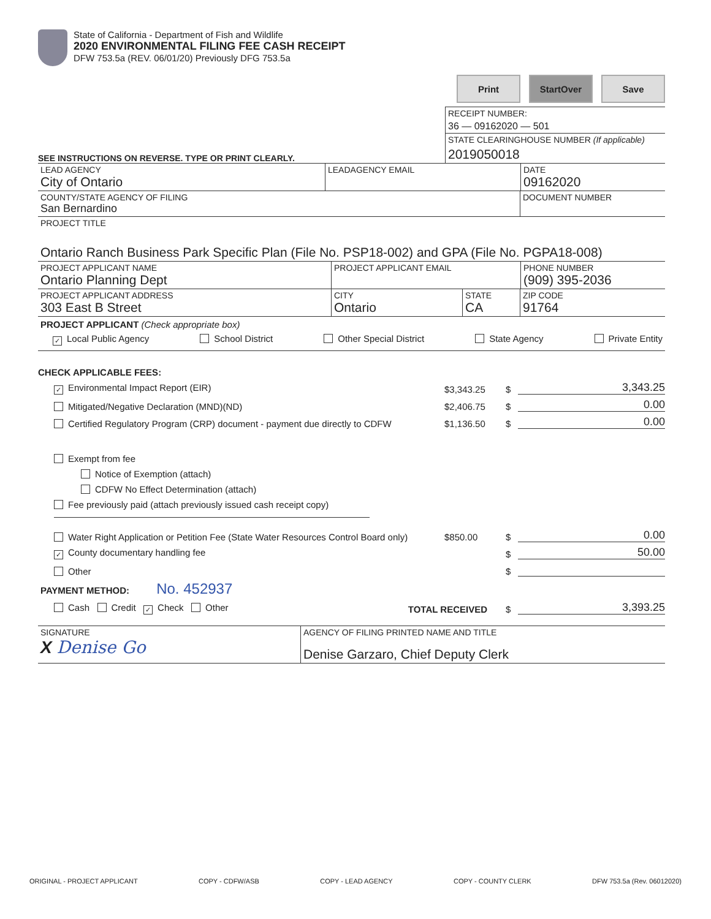State of California - Department of Fish and Wildlife
2020 ENVIRONMENTAL FILING FEE CASH RECEIPT
DFW 753.5a (REV. 06/01/20) Previously DFG 753.5a
Print StartOver Save
SEE INSTRUCTIONS ON REVERSE. TYPE OR PRINT CLEARLY.
RECEIPT NUMBER:
36 — 09162020 — 501
STATE CLEARINGHOUSE NUMBER (If applicable)
2019050018
LEAD AGENCY
City of Ontario
LEADAGENCY EMAIL DATE
09162020
COUNTY/STATE AGENCY OF FILING
San Bernardino
DOCUMENT NUMBER
PROJECT TITLE
Ontario Ranch Business Park Specific Plan (File No. PSP18-002) and GPA (File No. PGPA18-008)
PROJECT APPLICANT NAME
Ontario Planning Dept
PROJECT APPLICANT EMAIL PHONE NUMBER
(909) 395-2036
PROJECT APPLICANT ADDRESS
303 East B Street
CITY
Ontario
STATE
CA
ZIP CODE
91764
PROJECT APPLICANT (Check appropriate box)
✓ Local Public Agency School District Other Special District State Agency Private Entity
CHECK APPLICABLE FEES:
✓ Environmental Impact Report (EIR) $3,343.25 $ 3,343.25
Mitigated/Negative Declaration (MND)(ND) $2,406.75 $ 0.00
Certified Regulatory Program (CRP) document - payment due directly to CDFW $1,136.50 $ 0.00
Exempt from fee
Notice of Exemption (attach)
CDFW No Effect Determination (attach)
Fee previously paid (attach previously issued cash receipt copy)
Water Right Application or Petition Fee (State Water Resources Control Board only) $850.00 $ 0.00
✓ County documentary handling fee $ 50.00
Other $
PAYMENT METHOD: No. 452937
Cash Credit ✓ Check Other TOTAL RECEIVED $ 3,393.25
SIGNATURE
X Denise Go
AGENCY OF FILING PRINTED NAME AND TITLE
Denise Garzaro, Chief Deputy Clerk
ORIGINAL - PROJECT APPLICANT COPY - CDFW/ASB COPY - LEAD AGENCY COPY - COUNTY CLERK DFW 753.5a (Rev. 06012020)